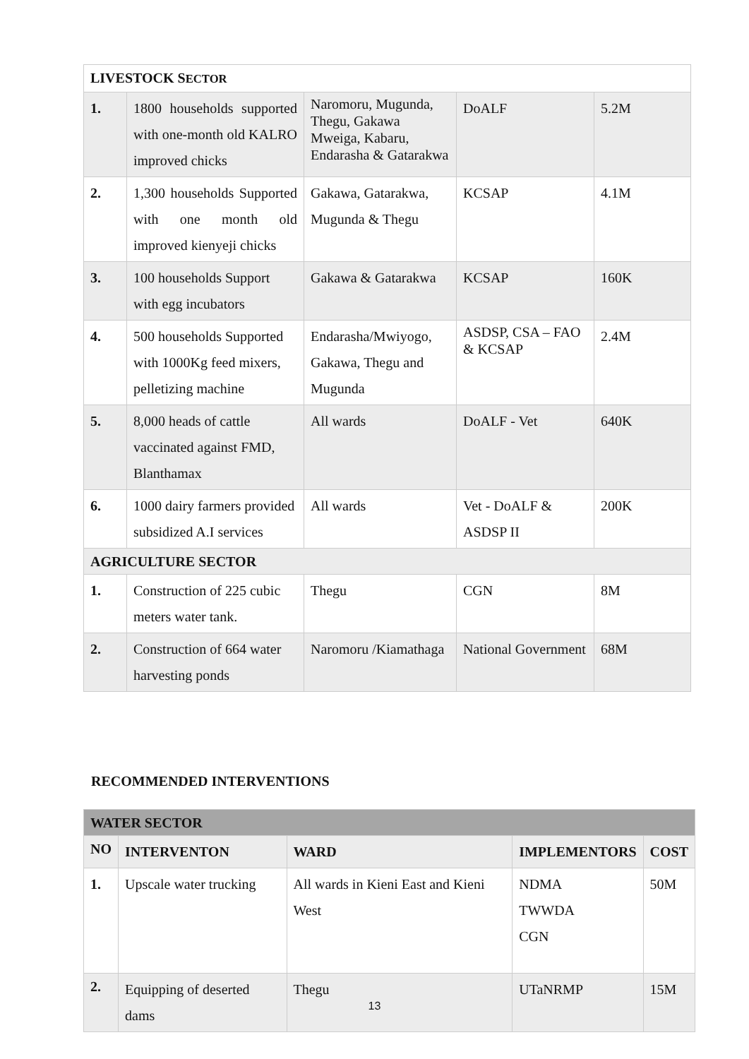| LIVESTOCK S ECTOR | | | | |
| 1. | 1800 households supported with one-month old KALRO improved chicks | Naromoru, Mugunda, Thegu, Gakawa Mweiga, Kabaru, Endarasha & Gatarakwa | DoALF | 5.2M |
| 2. | 1,300 households Supported with one month old improved kienyeji chicks | Gakawa, Gatarakwa, Mugunda & Thegu | KCSAP | 4.1M |
| 3. | 100 households Support with egg incubators | Gakawa & Gatarakwa | KCSAP | 160K |
| 4. | 500 households Supported with 1000Kg feed mixers, pelletizing machine | Endarasha/Mwiyogo, Gakawa, Thegu and Mugunda | ASDSP, CSA – FAO & KCSAP | 2.4M |
| 5. | 8,000 heads of cattle vaccinated against FMD, Blanthamax | All wards | DoALF - Vet | 640K |
| 6. | 1000 dairy farmers provided subsidized A.I services | All wards | Vet - DoALF & ASDSP II | 200K |
| AGRICULTURE SECTOR | | | | |
| 1. | Construction of 225 cubic meters water tank. | Thegu | CGN | 8M |
| 2. | Construction of 664 water harvesting ponds | Naromoru /Kiamathaga | National Government | 68M |
RECOMMENDED INTERVENTIONS
| WATER SECTOR | | | | |
| NO | INTERVENTON | WARD | IMPLEMENTORS | COST |
| 1. | Upscale water trucking | All wards in Kieni East and Kieni West | NDMA TWWDA CGN | 50M |
| 2. | Equipping of deserted dams | Thegu | UTaNRMP | 15M |
13